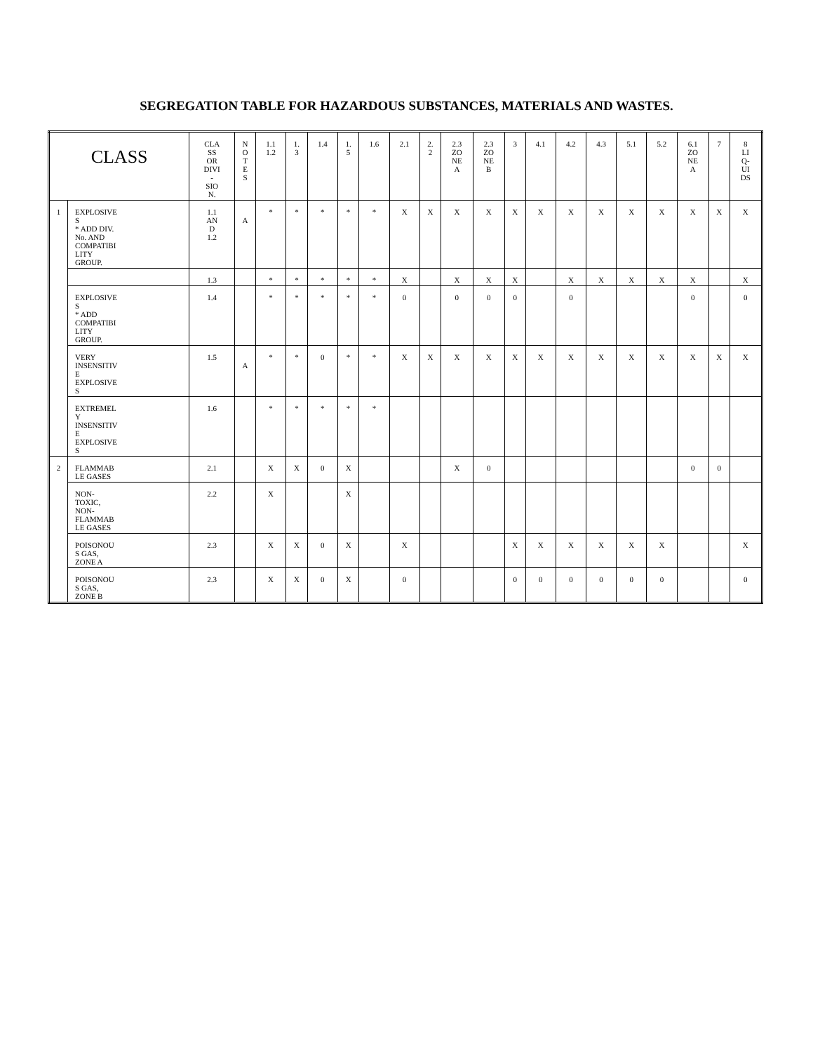SEGREGATION TABLE FOR HAZARDOUS SUBSTANCES, MATERIALS AND WASTES.
| CLASS | | CLA SS OR DIVI - SIO N. | N O T E S | 1.1 1.2 | 1. 3 | 1.4 | 1. 5 | 1.6 | 2.1 | 2. 2 | 2.3 ZO NE A | 2.3 ZO NE B | 3 | 4.1 | 4.2 | 4.3 | 5.1 | 5.2 | 6.1 ZO NE A | 7 | 8 LI Q- UI DS |
| --- | --- | --- | --- | --- | --- | --- | --- | --- | --- | --- | --- | --- | --- | --- | --- | --- | --- | --- | --- | --- | --- |
| 1 | EXPLOSIVE S * ADD DIV. No. AND COMPATIBI LITY GROUP. | 1.1 AN D 1.2 | A | * | * | * | * | * | X | X | X | X | X | X | X | X | X | X | X | X | X |
| | | 1.3 | | * | * | * | * | * | X | | X | X | X | | X | X | X | X | X | | X |
| | EXPLOSIVE S * ADD COMPATIBI LITY GROUP. | 1.4 | | * | * | * | * | * | 0 | | 0 | 0 | 0 | | 0 | | | | 0 | | 0 |
| | VERY INSENSITIV E EXPLOSIVE S | 1.5 | A | * | * | 0 | * | * | X | X | X | X | X | X | X | X | X | X | X | X | X |
| | EXTREMEL Y INSENSITIV E EXPLOSIVE S | 1.6 | | * | * | * | * | * | | | | | | | | | | | | | |
| 2 | FLAMMAB LE GASES | 2.1 | | X | X | 0 | X | | | | X | 0 | | | | | | | 0 | 0 | |
| | NON- TOXIC, NON- FLAMMAB LE GASES | 2.2 | | X | | | X | | | | | | | | | | | | | | |
| | POISONOU S GAS, ZONE A | 2.3 | | X | X | 0 | X | | X | | | | X | X | X | X | X | X | | | X |
| | POISONOU S GAS, ZONE B | 2.3 | | X | X | 0 | X | | 0 | | | | 0 | 0 | 0 | 0 | 0 | 0 | | | 0 |